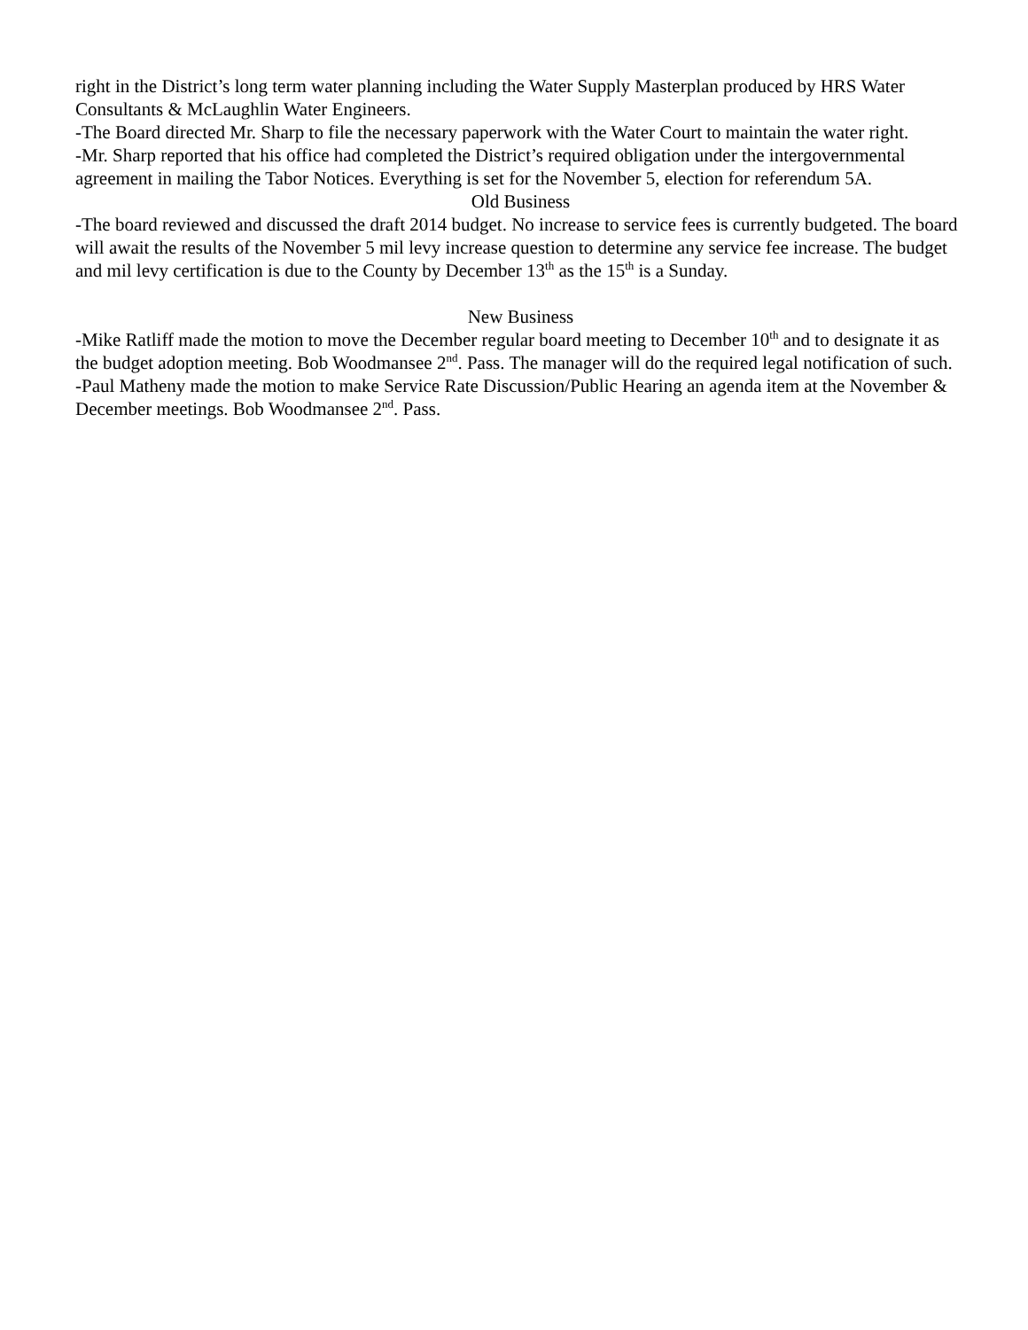right in the District’s long term water planning including the Water Supply Masterplan produced by HRS Water Consultants & McLaughlin Water Engineers.
-The Board directed Mr. Sharp to file the necessary paperwork with the Water Court to maintain the water right.
-Mr. Sharp reported that his office had completed the District’s required obligation under the intergovernmental agreement in mailing the Tabor Notices. Everything is set for the November 5, election for referendum 5A.
Old Business
-The board reviewed and discussed the draft 2014 budget. No increase to service fees is currently budgeted. The board will await the results of the November 5 mil levy increase question to determine any service fee increase. The budget and mil levy certification is due to the County by December 13<sup>th</sup> as the 15<sup>th</sup> is a Sunday.
New Business
-Mike Ratliff made the motion to move the December regular board meeting to December 10<sup>th</sup> and to designate it as the budget adoption meeting. Bob Woodmansee 2<sup>nd</sup>. Pass. The manager will do the required legal notification of such.
-Paul Matheny made the motion to make Service Rate Discussion/Public Hearing an agenda item at the November & December meetings. Bob Woodmansee 2<sup>nd</sup>. Pass.